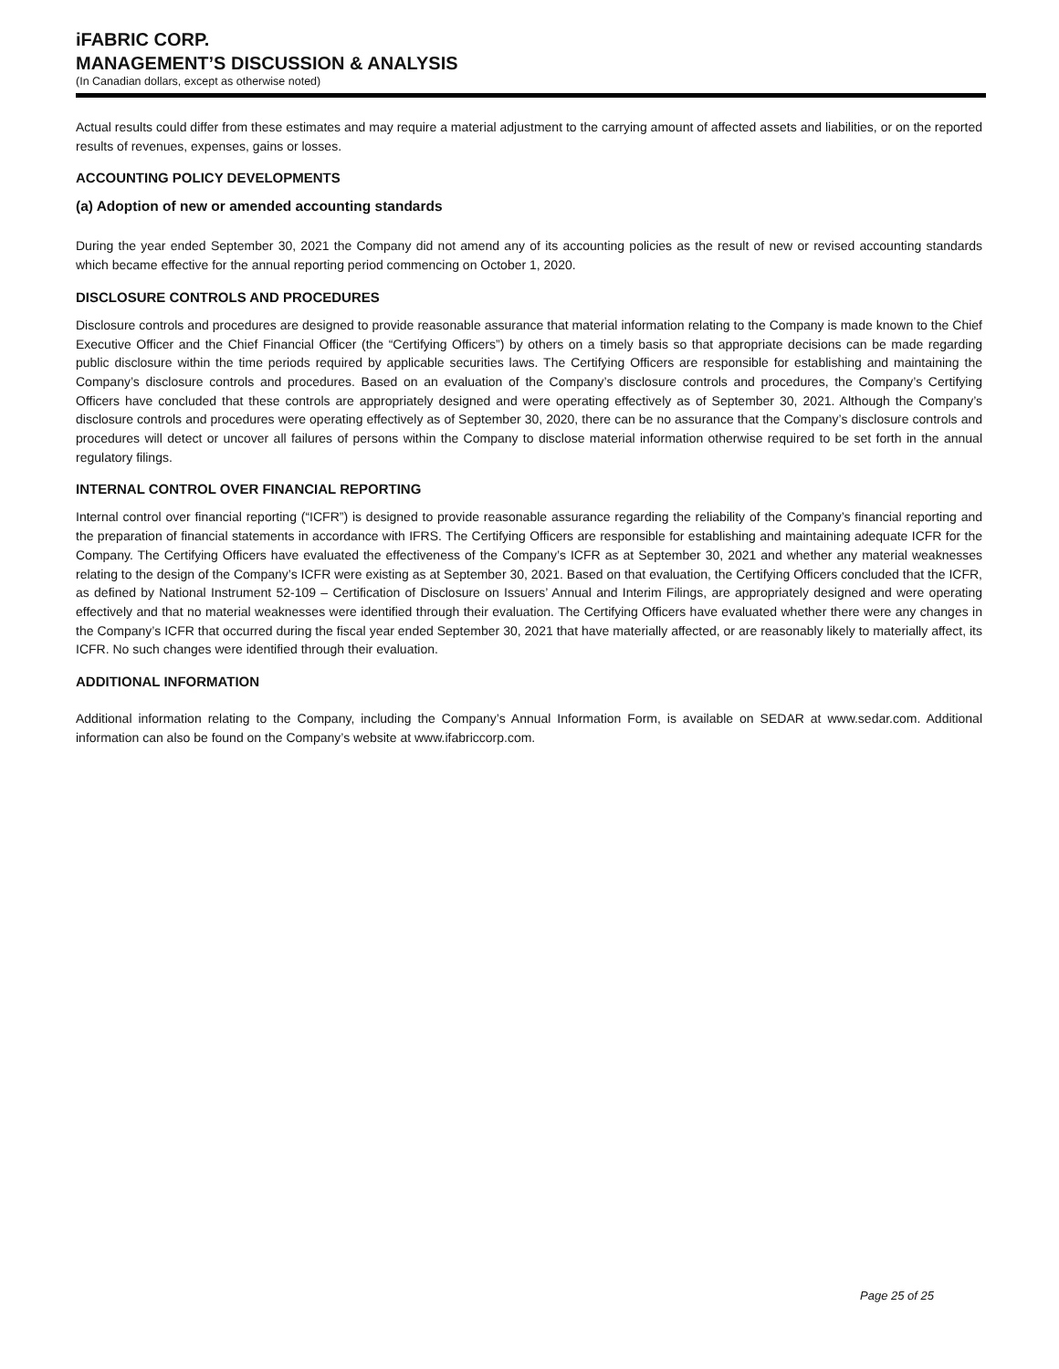iFABRIC CORP.
MANAGEMENT’S DISCUSSION & ANALYSIS
(In Canadian dollars, except as otherwise noted)
Actual results could differ from these estimates and may require a material adjustment to the carrying amount of affected assets and liabilities, or on the reported results of revenues, expenses, gains or losses.
ACCOUNTING POLICY DEVELOPMENTS
(a) Adoption of new or amended accounting standards
During the year ended September 30, 2021 the Company did not amend any of its accounting policies as the result of new or revised accounting standards which became effective for the annual reporting period commencing on October 1, 2020.
DISCLOSURE CONTROLS AND PROCEDURES
Disclosure controls and procedures are designed to provide reasonable assurance that material information relating to the Company is made known to the Chief Executive Officer and the Chief Financial Officer (the “Certifying Officers”) by others on a timely basis so that appropriate decisions can be made regarding public disclosure within the time periods required by applicable securities laws. The Certifying Officers are responsible for establishing and maintaining the Company’s disclosure controls and procedures. Based on an evaluation of the Company’s disclosure controls and procedures, the Company’s Certifying Officers have concluded that these controls are appropriately designed and were operating effectively as of September 30, 2021. Although the Company’s disclosure controls and procedures were operating effectively as of September 30, 2020, there can be no assurance that the Company’s disclosure controls and procedures will detect or uncover all failures of persons within the Company to disclose material information otherwise required to be set forth in the annual regulatory filings.
INTERNAL CONTROL OVER FINANCIAL REPORTING
Internal control over financial reporting (“ICFR”) is designed to provide reasonable assurance regarding the reliability of the Company’s financial reporting and the preparation of financial statements in accordance with IFRS. The Certifying Officers are responsible for establishing and maintaining adequate ICFR for the Company. The Certifying Officers have evaluated the effectiveness of the Company’s ICFR as at September 30, 2021 and whether any material weaknesses relating to the design of the Company’s ICFR were existing as at September 30, 2021. Based on that evaluation, the Certifying Officers concluded that the ICFR, as defined by National Instrument 52-109 – Certification of Disclosure on Issuers’ Annual and Interim Filings, are appropriately designed and were operating effectively and that no material weaknesses were identified through their evaluation. The Certifying Officers have evaluated whether there were any changes in the Company’s ICFR that occurred during the fiscal year ended September 30, 2021 that have materially affected, or are reasonably likely to materially affect, its ICFR. No such changes were identified through their evaluation.
ADDITIONAL INFORMATION
Additional information relating to the Company, including the Company’s Annual Information Form, is available on SEDAR at www.sedar.com. Additional information can also be found on the Company’s website at www.ifabriccorp.com.
Page 25 of 25